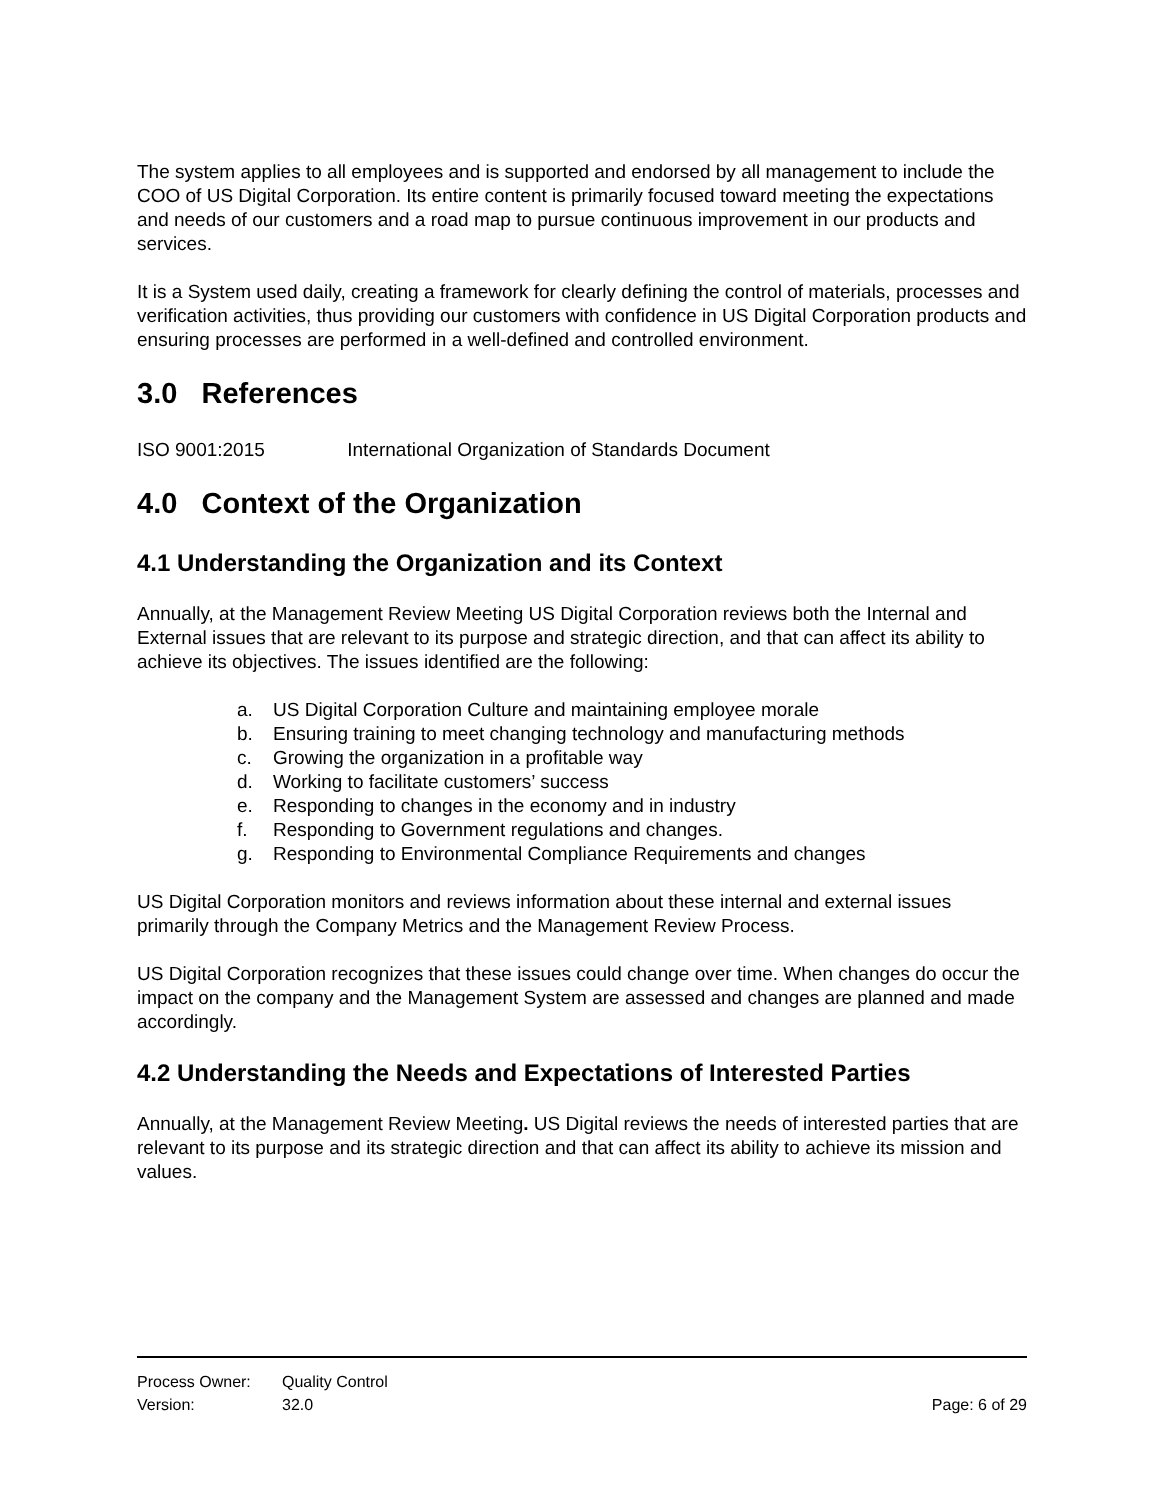The system applies to all employees and is supported and endorsed by all management to include the COO of US Digital Corporation. Its entire content is primarily focused toward meeting the expectations and needs of our customers and a road map to pursue continuous improvement in our products and services.
It is a System used daily, creating a framework for clearly defining the control of materials, processes and verification activities, thus providing our customers with confidence in US Digital Corporation products and ensuring processes are performed in a well-defined and controlled environment.
3.0 References
ISO 9001:2015 International Organization of Standards Document
4.0 Context of the Organization
4.1 Understanding the Organization and its Context
Annually, at the Management Review Meeting US Digital Corporation reviews both the Internal and External issues that are relevant to its purpose and strategic direction, and that can affect its ability to achieve its objectives. The issues identified are the following:
a. US Digital Corporation Culture and maintaining employee morale
b. Ensuring training to meet changing technology and manufacturing methods
c. Growing the organization in a profitable way
d. Working to facilitate customers’ success
e. Responding to changes in the economy and in industry
f. Responding to Government regulations and changes.
g. Responding to Environmental Compliance Requirements and changes
US Digital Corporation monitors and reviews information about these internal and external issues primarily through the Company Metrics and the Management Review Process.
US Digital Corporation recognizes that these issues could change over time. When changes do occur the impact on the company and the Management System are assessed and changes are planned and made accordingly.
4.2 Understanding the Needs and Expectations of Interested Parties
Annually, at the Management Review Meeting. US Digital reviews the needs of interested parties that are relevant to its purpose and its strategic direction and that can affect its ability to achieve its mission and values.
Process Owner: Quality Control
Version: 32.0 Page: 6 of 29